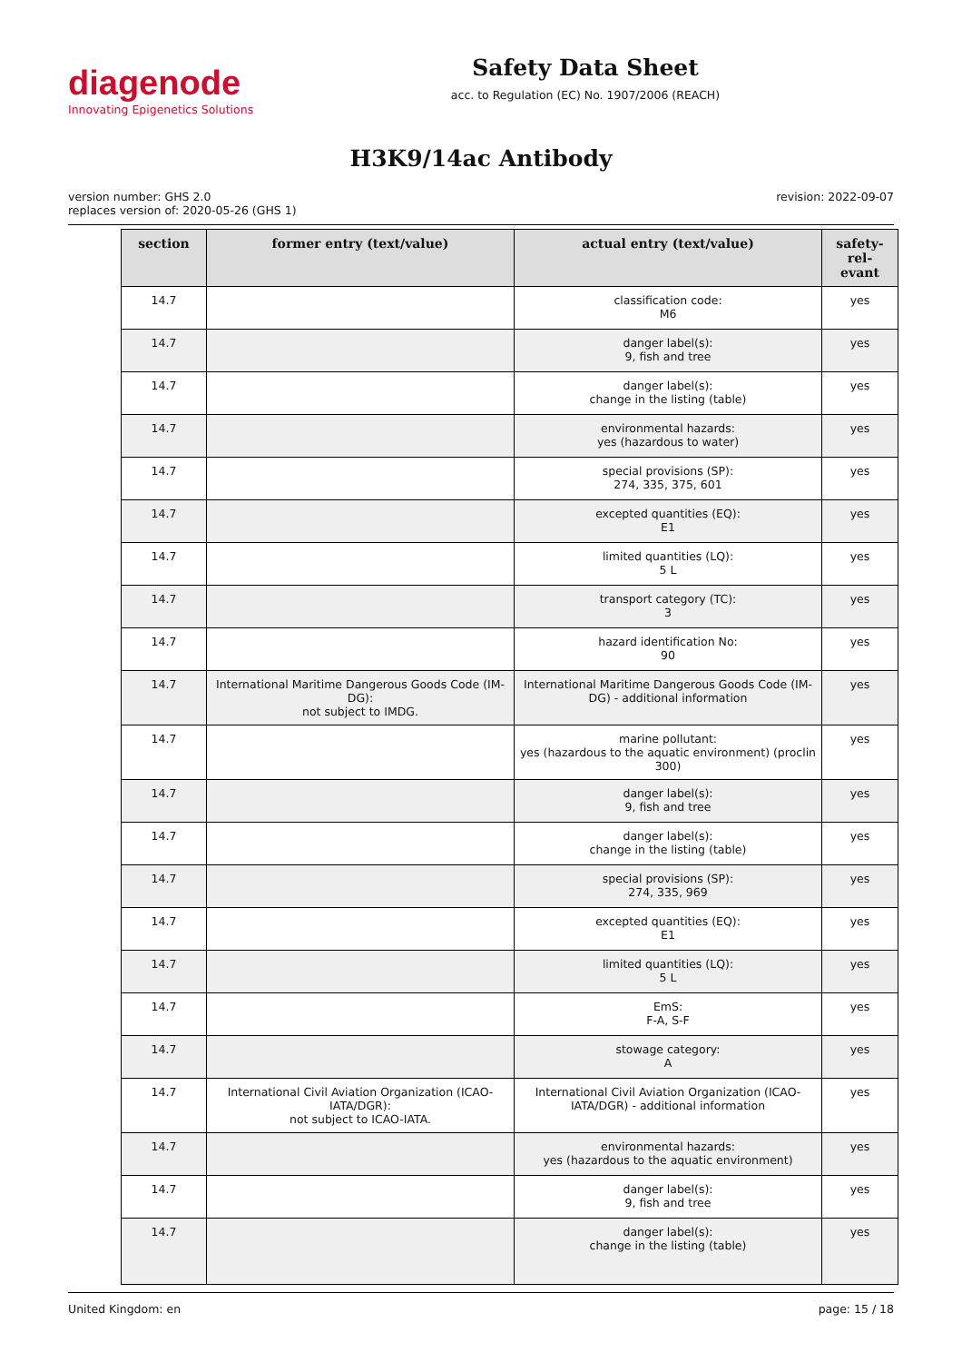diagenode
Innovating Epigenetics Solutions
Safety Data Sheet
acc. to Regulation (EC) No. 1907/2006 (REACH)
H3K9/14ac Antibody
version number: GHS 2.0
replaces version of: 2020-05-26 (GHS 1)
revision: 2022-09-07
| section | former entry (text/value) | actual entry (text/value) | safety-rel- evant |
| --- | --- | --- | --- |
| 14.7 | | classification code: M6 | yes |
| 14.7 | | danger label(s): 9, fish and tree | yes |
| 14.7 | | danger label(s): change in the listing (table) | yes |
| 14.7 | | environmental hazards: yes (hazardous to water) | yes |
| 14.7 | | special provisions (SP): 274, 335, 375, 601 | yes |
| 14.7 | | excepted quantities (EQ): E1 | yes |
| 14.7 | | limited quantities (LQ): 5 L | yes |
| 14.7 | | transport category (TC): 3 | yes |
| 14.7 | | hazard identification No: 90 | yes |
| 14.7 | International Maritime Dangerous Goods Code (IM-DG): not subject to IMDG. | International Maritime Dangerous Goods Code (IM-DG) - additional information | yes |
| 14.7 | | marine pollutant: yes (hazardous to the aquatic environment) (proclin 300) | yes |
| 14.7 | | danger label(s): 9, fish and tree | yes |
| 14.7 | | danger label(s): change in the listing (table) | yes |
| 14.7 | | special provisions (SP): 274, 335, 969 | yes |
| 14.7 | | excepted quantities (EQ): E1 | yes |
| 14.7 | | limited quantities (LQ): 5 L | yes |
| 14.7 | | EmS: F-A, S-F | yes |
| 14.7 | | stowage category: A | yes |
| 14.7 | International Civil Aviation Organization (ICAO-IATA/DGR): not subject to ICAO-IATA. | International Civil Aviation Organization (ICAO-IATA/DGR) - additional information | yes |
| 14.7 | | environmental hazards: yes (hazardous to the aquatic environment) | yes |
| 14.7 | | danger label(s): 9, fish and tree | yes |
| 14.7 | | danger label(s): change in the listing (table) | yes |
United Kingdom: en page: 15 / 18